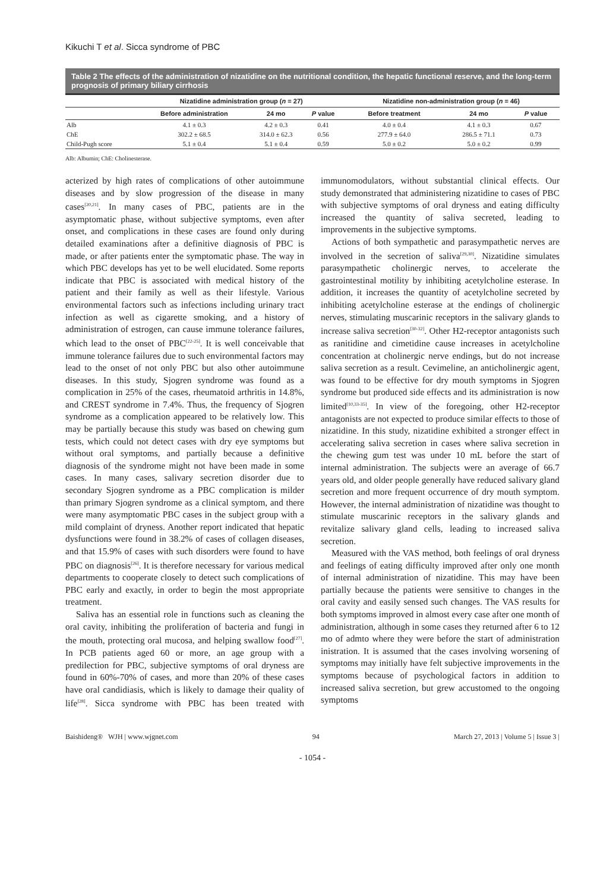Kikuchi T et al. Sicca syndrome of PBC
Table 2 The effects of the administration of nizatidine on the nutritional condition, the hepatic functional reserve, and the long-term prognosis of primary biliary cirrhosis
| | Nizatidine administration group ( n = 27) | | | Nizatidine non-administration group ( n = 46) | | |
| --- | --- | --- | --- | --- | --- | --- |
| | Before administration | 24 mo | P value | Before treatment | 24 mo | P value |
| Alb | 4.1 ± 0.3 | 4.2 ± 0.3 | 0.41 | 4.0 ± 0.4 | 4.1 ± 0.3 | 0.67 |
| ChE | 302.2 ± 68.5 | 314.0 ± 62.3 | 0.56 | 277.9 ± 64.0 | 286.5 ± 71.1 | 0.73 |
| Child-Pugh score | 5.1 ± 0.4 | 5.1 ± 0.4 | 0.59 | 5.0 ± 0.2 | 5.0 ± 0.2 | 0.99 |
Alb: Albumin; ChE: Cholinesterase.
acterized by high rates of complications of other autoimmune diseases and by slow progression of the disease in many cases<sup>[20,21]</sup>. In many cases of PBC, patients are in the asymptomatic phase, without subjective symptoms, even after onset, and complications in these cases are found only during detailed examinations after a definitive diagnosis of PBC is made, or after patients enter the symptomatic phase. The way in which PBC develops has yet to be well elucidated. Some reports indicate that PBC is associated with medical history of the patient and their family as well as their lifestyle. Various environmental factors such as infections including urinary tract infection as well as cigarette smoking, and a history of administration of estrogen, can cause immune tolerance failures, which lead to the onset of PBC<sup>[22-25]</sup>. It is well conceivable that immune tolerance failures due to such environmental factors may lead to the onset of not only PBC but also other autoimmune diseases. In this study, Sjogren syndrome was found as a complication in 25% of the cases, rheumatoid arthritis in 14.8%, and CREST syndrome in 7.4%. Thus, the frequency of Sjogren syndrome as a complication appeared to be relatively low. This may be partially because this study was based on chewing gum tests, which could not detect cases with dry eye symptoms but without oral symptoms, and partially because a definitive diagnosis of the syndrome might not have been made in some cases. In many cases, salivary secretion disorder due to secondary Sjogren syndrome as a PBC complication is milder than primary Sjogren syndrome as a clinical symptom, and there were many asymptomatic PBC cases in the subject group with a mild complaint of dryness. Another report indicated that hepatic dysfunctions were found in 38.2% of cases of collagen diseases, and that 15.9% of cases with such disorders were found to have PBC on diagnosis<sup>[26]</sup>. It is therefore necessary for various medical departments to cooperate closely to detect such complications of PBC early and exactly, in order to begin the most appropriate treatment.
Saliva has an essential role in functions such as cleaning the oral cavity, inhibiting the proliferation of bacteria and fungi in the mouth, protecting oral mucosa, and helping swallow food<sup>[27]</sup>. In PCB patients aged 60 or more, an age group with a predilection for PBC, subjective symptoms of oral dryness are found in 60%-70% of cases, and more than 20% of these cases have oral candidiasis, which is likely to damage their quality of life<sup>[28]</sup>. Sicca syndrome with PBC has been treated with immunomodulators, without substantial clinical effects. Our study demonstrated that administering nizatidine to cases of PBC with subjective symptoms of oral dryness and eating difficulty increased the quantity of saliva secreted, leading to improvements in the subjective symptoms.
Actions of both sympathetic and parasympathetic nerves are involved in the secretion of saliva<sup>[29,30]</sup>. Nizatidine simulates parasympathetic cholinergic nerves, to accelerate the gastrointestinal motility by inhibiting acetylcholine esterase. In addition, it increases the quantity of acetylcholine secreted by inhibiting acetylcholine esterase at the endings of cholinergic nerves, stimulating muscarinic receptors in the salivary glands to increase saliva secretion<sup>[30-32]</sup>. Other H2-receptor antagonists such as ranitidine and cimetidine cause increases in acetylcholine concentration at cholinergic nerve endings, but do not increase saliva secretion as a result. Cevimeline, an anticholinergic agent, was found to be effective for dry mouth symptoms in Sjogren syndrome but produced side effects and its administration is now limited<sup>[10,33-35]</sup>. In view of the foregoing, other H2-receptor antagonists are not expected to produce similar effects to those of nizatidine. In this study, nizatidine exhibited a stronger effect in accelerating saliva secretion in cases where saliva secretion in the chewing gum test was under 10 mL before the start of internal administration. The subjects were an average of 66.7 years old, and older people generally have reduced salivary gland secretion and more frequent occurrence of dry mouth symptom. However, the internal administration of nizatidine was thought to stimulate muscarinic receptors in the salivary glands and revitalize salivary gland cells, leading to increased saliva secretion.
Measured with the VAS method, both feelings of oral dryness and feelings of eating difficulty improved after only one month of internal administration of nizatidine. This may have been partially because the patients were sensitive to changes in the oral cavity and easily sensed such changes. The VAS results for both symptoms improved in almost every case after one month of administration, although in some cases they returned after 6 to 12 mo of admto where they were before the start of administration inistration. It is assumed that the cases involving worsening of symptoms may initially have felt subjective improvements in the symptoms because of psychological factors in addition to increased saliva secretion, but grew accustomed to the ongoing symptoms
Baishideng® WJH | www.wjgnet.com 94 March 27, 2013 | Volume 5 | Issue 3 |
- 1054 -